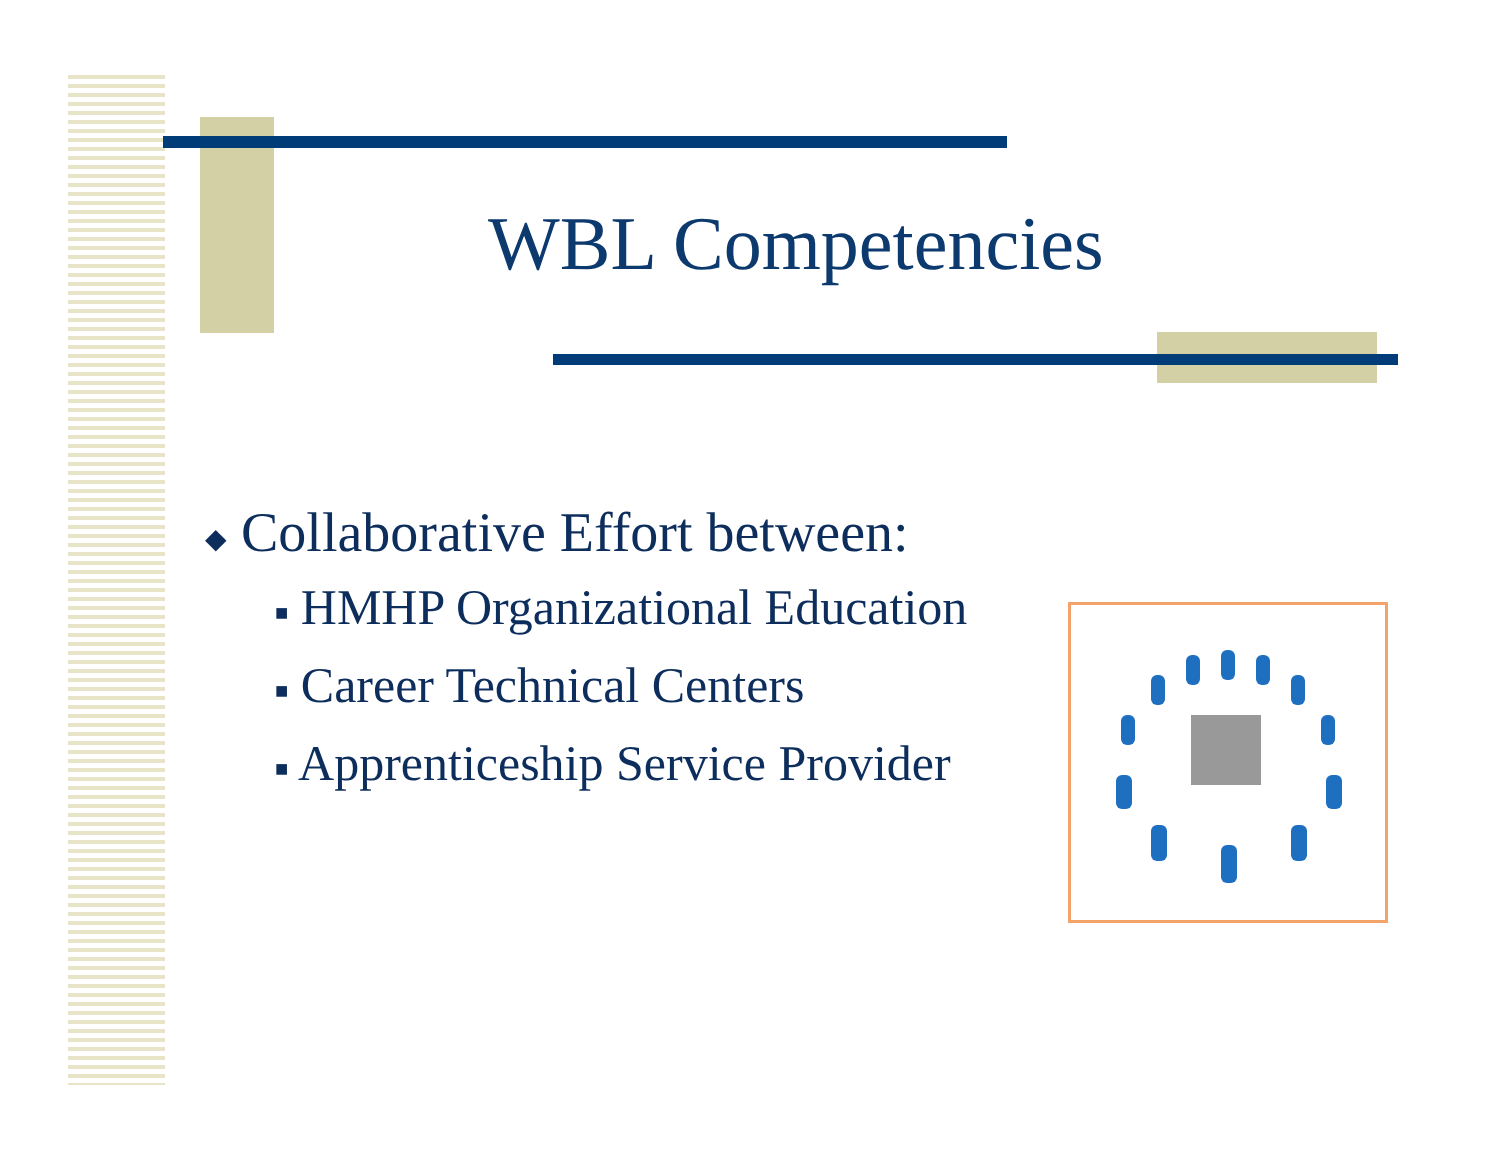WBL Competencies
◆ Collaborative Effort between:
■ HMHP Organizational Education
■ Career Technical Centers
■ Apprenticeship Service Provider